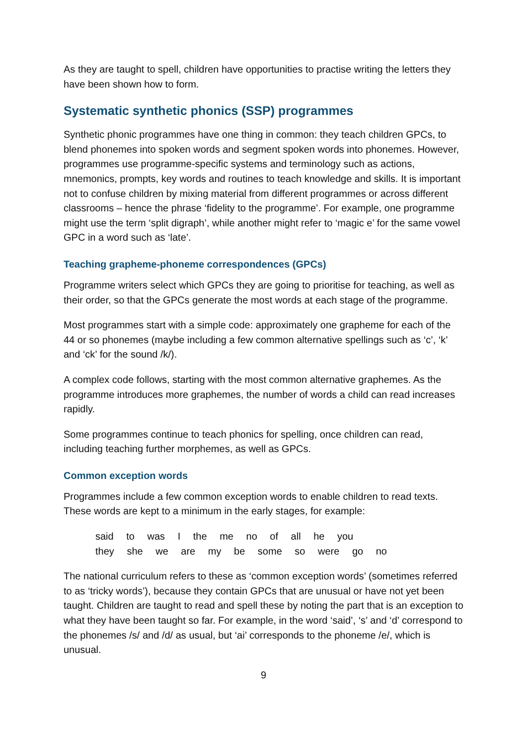As they are taught to spell, children have opportunities to practise writing the letters they have been shown how to form.
Systematic synthetic phonics (SSP) programmes
Synthetic phonic programmes have one thing in common: they teach children GPCs, to blend phonemes into spoken words and segment spoken words into phonemes. However, programmes use programme-specific systems and terminology such as actions, mnemonics, prompts, key words and routines to teach knowledge and skills. It is important not to confuse children by mixing material from different programmes or across different classrooms – hence the phrase ‘fidelity to the programme’. For example, one programme might use the term ‘split digraph’, while another might refer to ‘magic e’ for the same vowel GPC in a word such as ‘late’.
Teaching grapheme-phoneme correspondences (GPCs)
Programme writers select which GPCs they are going to prioritise for teaching, as well as their order, so that the GPCs generate the most words at each stage of the programme.
Most programmes start with a simple code: approximately one grapheme for each of the 44 or so phonemes (maybe including a few common alternative spellings such as ‘c’, ‘k’ and ‘ck’ for the sound /k/).
A complex code follows, starting with the most common alternative graphemes. As the programme introduces more graphemes, the number of words a child can read increases rapidly.
Some programmes continue to teach phonics for spelling, once children can read, including teaching further morphemes, as well as GPCs.
Common exception words
Programmes include a few common exception words to enable children to read texts. These words are kept to a minimum in the early stages, for example:
said to was I the me no of all he you
they she we are my be some so were go no
The national curriculum refers to these as ‘common exception words’ (sometimes referred to as ‘tricky words’), because they contain GPCs that are unusual or have not yet been taught. Children are taught to read and spell these by noting the part that is an exception to what they have been taught so far. For example, in the word ‘said’, ‘s’ and ‘d’ correspond to the phonemes /s/ and /d/ as usual, but ‘ai’ corresponds to the phoneme /e/, which is unusual.
9